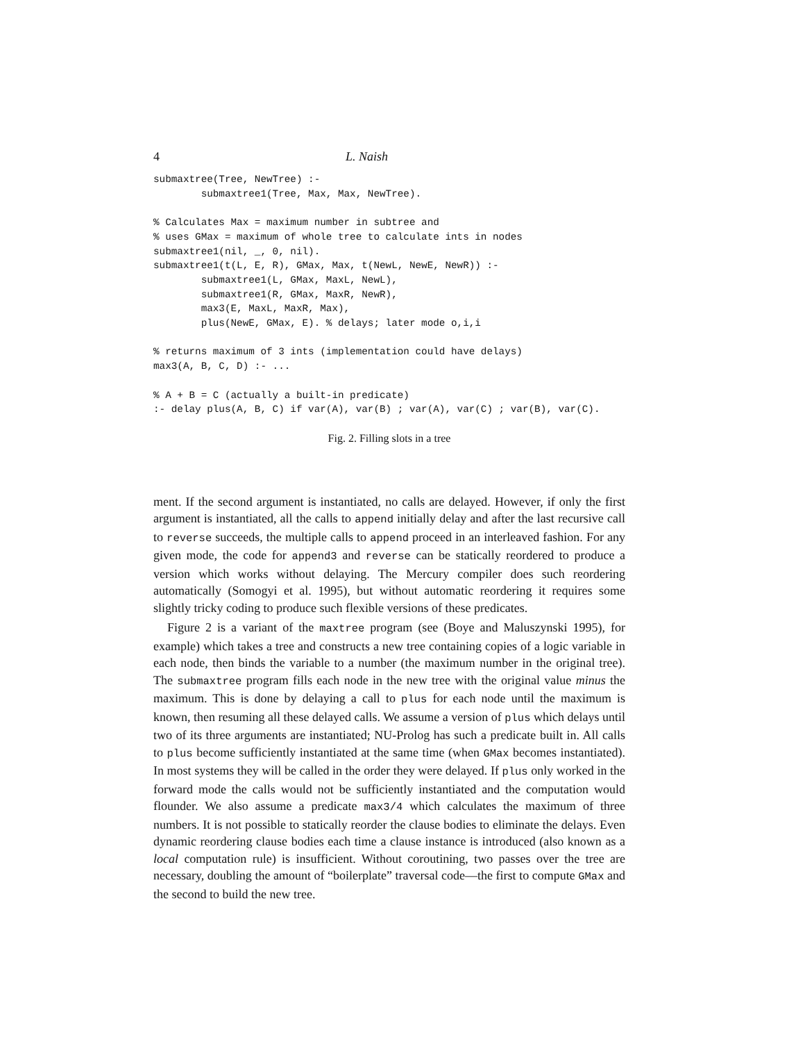4 L. Naish
submaxtree(Tree, NewTree) :-
        submaxtree1(Tree, Max, Max, NewTree).

% Calculates Max = maximum number in subtree and
% uses GMax = maximum of whole tree to calculate ints in nodes
submaxtree1(nil, _, 0, nil).
submaxtree1(t(L, E, R), GMax, Max, t(NewL, NewE, NewR)) :-
        submaxtree1(L, GMax, MaxL, NewL),
        submaxtree1(R, GMax, MaxR, NewR),
        max3(E, MaxL, MaxR, Max),
        plus(NewE, GMax, E). % delays; later mode o,i,i

% returns maximum of 3 ints (implementation could have delays)
max3(A, B, C, D) :- ...

% A + B = C (actually a built-in predicate)
:- delay plus(A, B, C) if var(A), var(B) ; var(A), var(C) ; var(B), var(C).
Fig. 2. Filling slots in a tree
ment. If the second argument is instantiated, no calls are delayed. However, if only the first argument is instantiated, all the calls to append initially delay and after the last recursive call to reverse succeeds, the multiple calls to append proceed in an interleaved fashion. For any given mode, the code for append3 and reverse can be statically reordered to produce a version which works without delaying. The Mercury compiler does such reordering automatically (Somogyi et al. 1995), but without automatic reordering it requires some slightly tricky coding to produce such flexible versions of these predicates.
Figure 2 is a variant of the maxtree program (see (Boye and Maluszynski 1995), for example) which takes a tree and constructs a new tree containing copies of a logic variable in each node, then binds the variable to a number (the maximum number in the original tree). The submaxtree program fills each node in the new tree with the original value minus the maximum. This is done by delaying a call to plus for each node until the maximum is known, then resuming all these delayed calls. We assume a version of plus which delays until two of its three arguments are instantiated; NU-Prolog has such a predicate built in. All calls to plus become sufficiently instantiated at the same time (when GMax becomes instantiated). In most systems they will be called in the order they were delayed. If plus only worked in the forward mode the calls would not be sufficiently instantiated and the computation would flounder. We also assume a predicate max3/4 which calculates the maximum of three numbers. It is not possible to statically reorder the clause bodies to eliminate the delays. Even dynamic reordering clause bodies each time a clause instance is introduced (also known as a local computation rule) is insufficient. Without coroutining, two passes over the tree are necessary, doubling the amount of “boilerplate” traversal code—the first to compute GMax and the second to build the new tree.